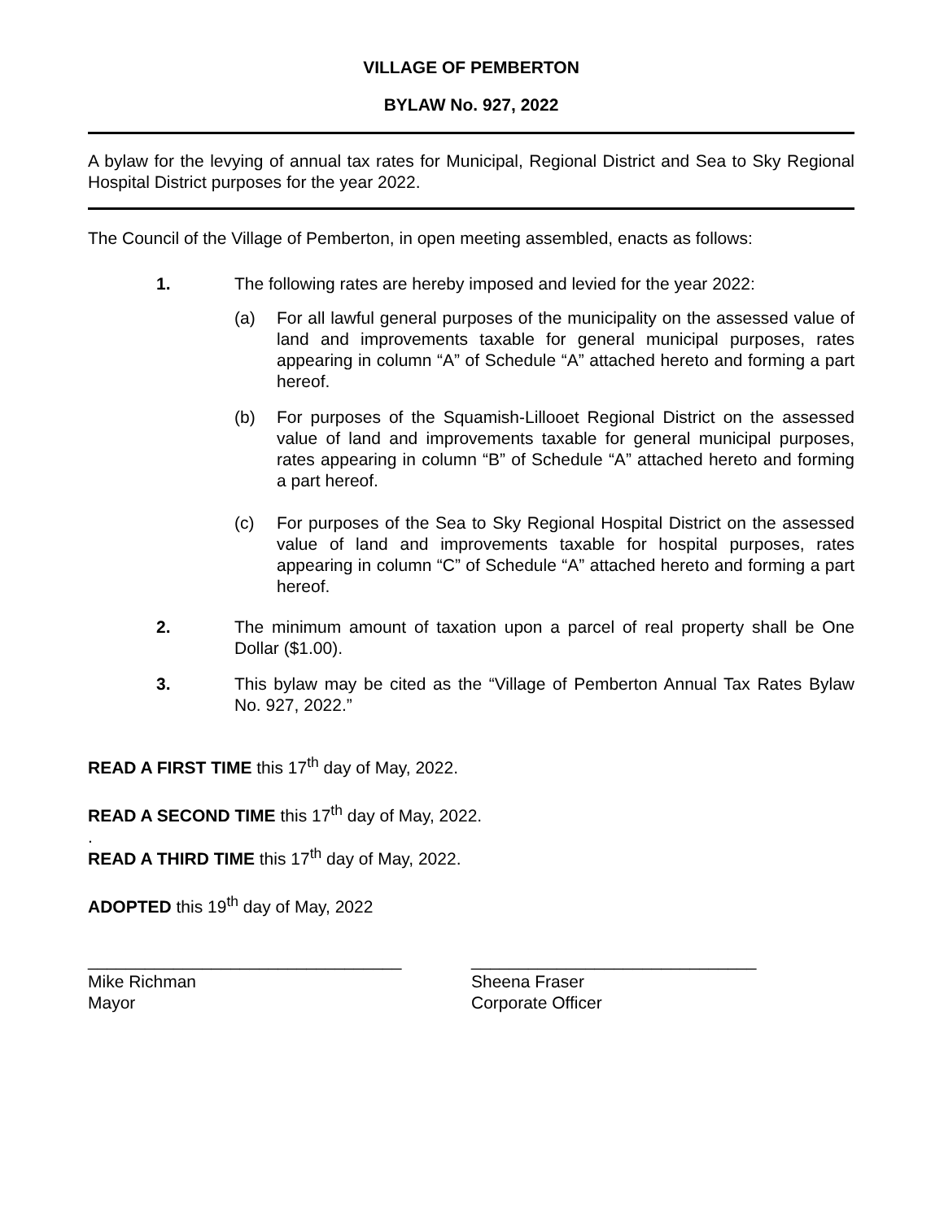VILLAGE OF PEMBERTON
BYLAW No. 927, 2022
A bylaw for the levying of annual tax rates for Municipal, Regional District and Sea to Sky Regional Hospital District purposes for the year 2022.
The Council of the Village of Pemberton, in open meeting assembled, enacts as follows:
1. The following rates are hereby imposed and levied for the year 2022:
(a) For all lawful general purposes of the municipality on the assessed value of land and improvements taxable for general municipal purposes, rates appearing in column “A” of Schedule “A” attached hereto and forming a part hereof.
(b) For purposes of the Squamish-Lillooet Regional District on the assessed value of land and improvements taxable for general municipal purposes, rates appearing in column “B” of Schedule “A” attached hereto and forming a part hereof.
(c) For purposes of the Sea to Sky Regional Hospital District on the assessed value of land and improvements taxable for hospital purposes, rates appearing in column “C” of Schedule “A” attached hereto and forming a part hereof.
2. The minimum amount of taxation upon a parcel of real property shall be One Dollar ($1.00).
3. This bylaw may be cited as the “Village of Pemberton Annual Tax Rates Bylaw No. 927, 2022.”
READ A FIRST TIME this 17<sup>th</sup> day of May, 2022.
READ A SECOND TIME this 17<sup>th</sup> day of May, 2022.
.
READ A THIRD TIME this 17<sup>th</sup> day of May, 2022.
ADOPTED this 19<sup>th</sup> day of May, 2022
_________________________________
Mike Richman
Mayor
______________________________
Sheena Fraser
Corporate Officer